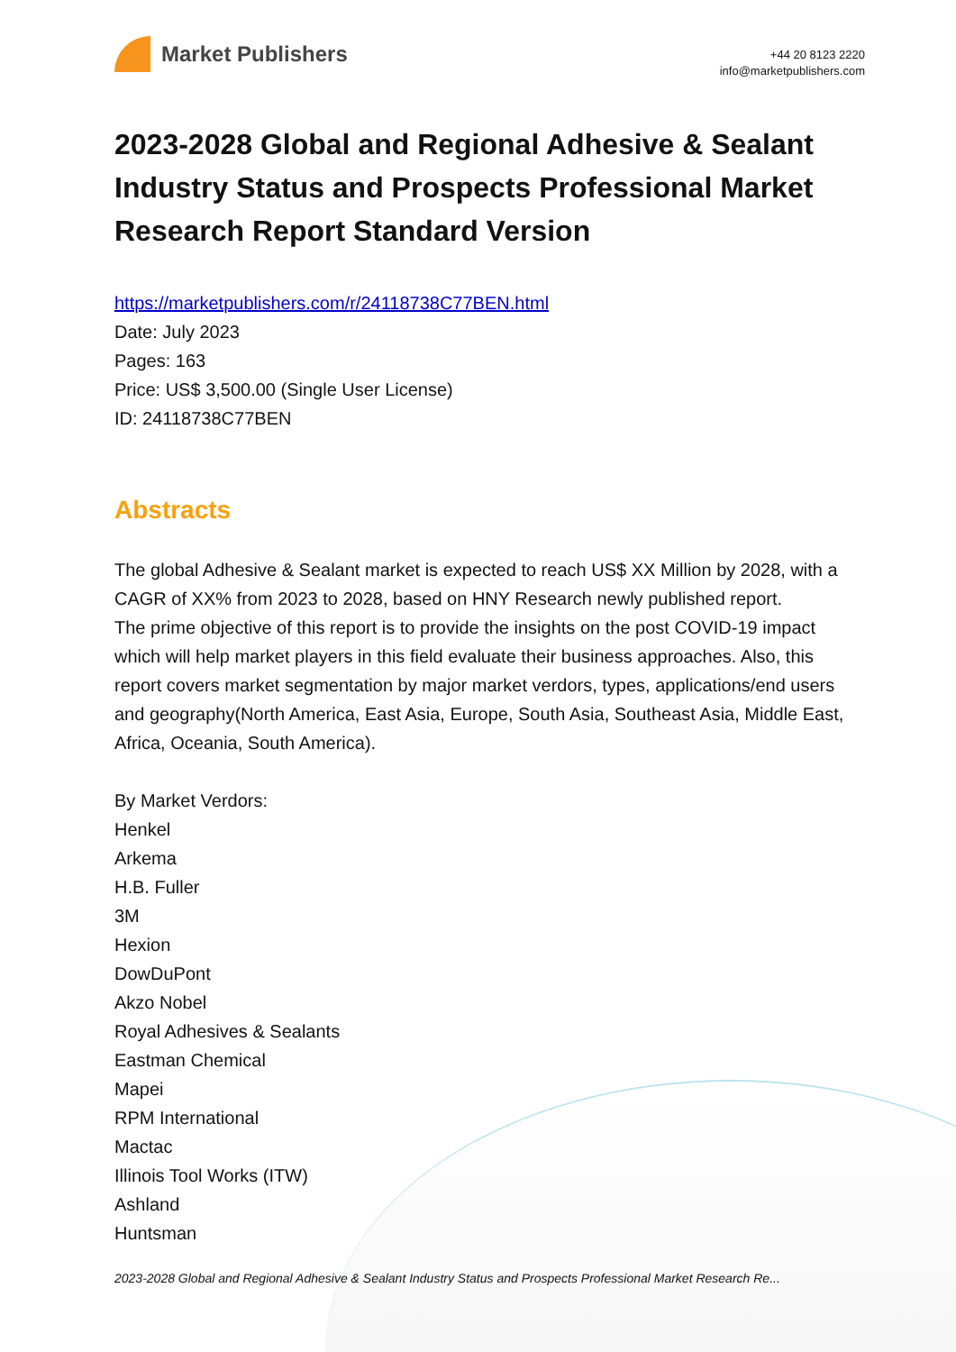Market Publishers
+44 20 8123 2220
info@marketpublishers.com
2023-2028 Global and Regional Adhesive & Sealant Industry Status and Prospects Professional Market Research Report Standard Version
https://marketpublishers.com/r/24118738C77BEN.html
Date: July 2023
Pages: 163
Price: US$ 3,500.00 (Single User License)
ID: 24118738C77BEN
Abstracts
The global Adhesive & Sealant market is expected to reach US$ XX Million by 2028, with a CAGR of XX% from 2023 to 2028, based on HNY Research newly published report.
The prime objective of this report is to provide the insights on the post COVID-19 impact which will help market players in this field evaluate their business approaches. Also, this report covers market segmentation by major market verdors, types, applications/end users and geography(North America, East Asia, Europe, South Asia, Southeast Asia, Middle East, Africa, Oceania, South America).
By Market Verdors:
Henkel
Arkema
H.B. Fuller
3M
Hexion
DowDuPont
Akzo Nobel
Royal Adhesives & Sealants
Eastman Chemical
Mapei
RPM International
Mactac
Illinois Tool Works (ITW)
Ashland
Huntsman
2023-2028 Global and Regional Adhesive & Sealant Industry Status and Prospects Professional Market Research Re...